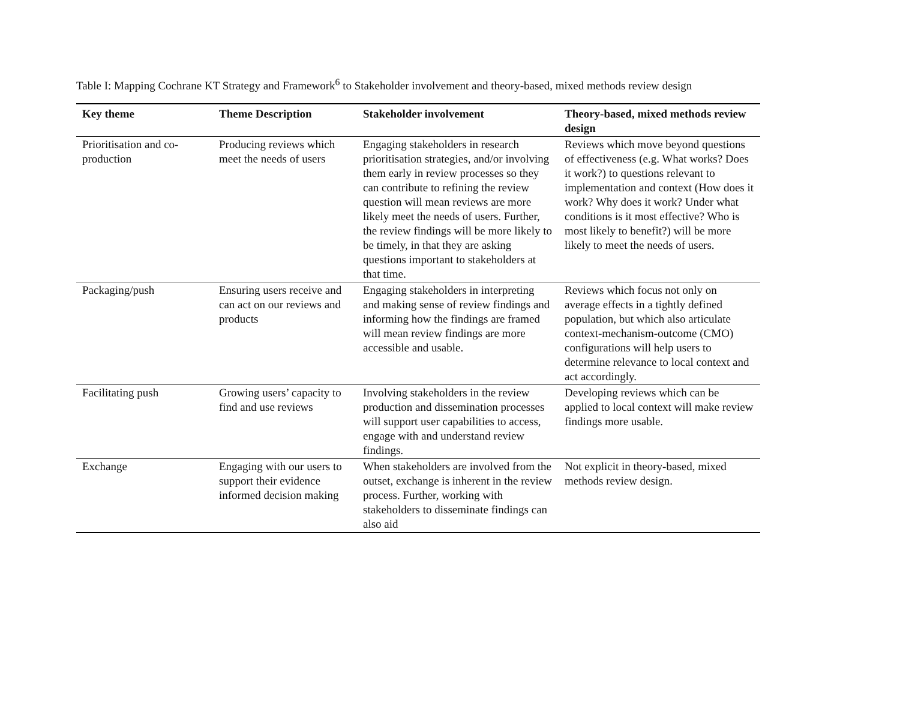Table I: Mapping Cochrane KT Strategy and Framework<sup>6</sup> to Stakeholder involvement and theory-based, mixed methods review design
| Key theme | Theme Description | Stakeholder involvement | Theory-based, mixed methods review design |
| --- | --- | --- | --- |
| Prioritisation and co-production | Producing reviews which meet the needs of users | Engaging stakeholders in research prioritisation strategies, and/or involving them early in review processes so they can contribute to refining the review question will mean reviews are more likely meet the needs of users. Further, the review findings will be more likely to be timely, in that they are asking questions important to stakeholders at that time. | Reviews which move beyond questions of effectiveness (e.g. What works? Does it work?) to questions relevant to implementation and context (How does it work? Why does it work? Under what conditions is it most effective? Who is most likely to benefit?) will be more likely to meet the needs of users. |
| Packaging/push | Ensuring users receive and can act on our reviews and products | Engaging stakeholders in interpreting and making sense of review findings and informing how the findings are framed will mean review findings are more accessible and usable. | Reviews which focus not only on average effects in a tightly defined population, but which also articulate context-mechanism-outcome (CMO) configurations will help users to determine relevance to local context and act accordingly. |
| Facilitating push | Growing users’ capacity to find and use reviews | Involving stakeholders in the review production and dissemination processes will support user capabilities to access, engage with and understand review findings. | Developing reviews which can be applied to local context will make review findings more usable. |
| Exchange | Engaging with our users to support their evidence informed decision making | When stakeholders are involved from the outset, exchange is inherent in the review process. Further, working with stakeholders to disseminate findings can also aid | Not explicit in theory-based, mixed methods review design. |